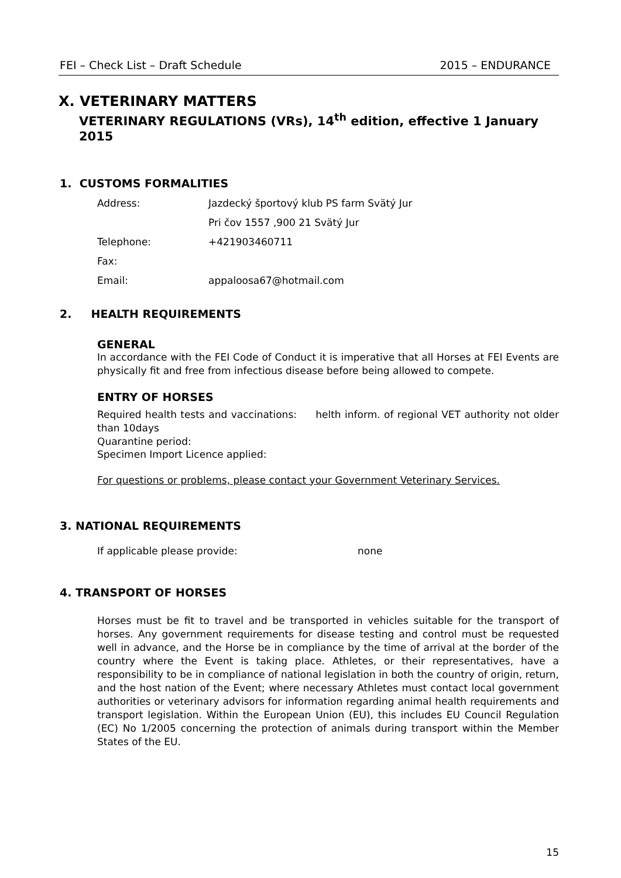FEI – Check List – Draft Schedule 2015 – ENDURANCE
X. VETERINARY MATTERS
VETERINARY REGULATIONS (VRs), 14<sup>th</sup> edition, effective 1 January 2015
1. CUSTOMS FORMALITIES
Address: Jazdecký športový klub PS farm Svätý Jur
Pri čov 1557 ,900 21 Svätý Jur
Telephone: +421903460711
Fax:
Email: appaloosa67@hotmail.com
2. HEALTH REQUIREMENTS
GENERAL
In accordance with the FEI Code of Conduct it is imperative that all Horses at FEI Events are physically fit and free from infectious disease before being allowed to compete.
ENTRY OF HORSES
Required health tests and vaccinations: helth inform. of regional VET authority not older than 10days
Quarantine period:
Specimen Import Licence applied:
For questions or problems, please contact your Government Veterinary Services.
3. NATIONAL REQUIREMENTS
If applicable please provide: none
4. TRANSPORT OF HORSES
Horses must be fit to travel and be transported in vehicles suitable for the transport of horses. Any government requirements for disease testing and control must be requested well in advance, and the Horse be in compliance by the time of arrival at the border of the country where the Event is taking place. Athletes, or their representatives, have a responsibility to be in compliance of national legislation in both the country of origin, return, and the host nation of the Event; where necessary Athletes must contact local government authorities or veterinary advisors for information regarding animal health requirements and transport legislation. Within the European Union (EU), this includes EU Council Regulation (EC) No 1/2005 concerning the protection of animals during transport within the Member States of the EU.
15